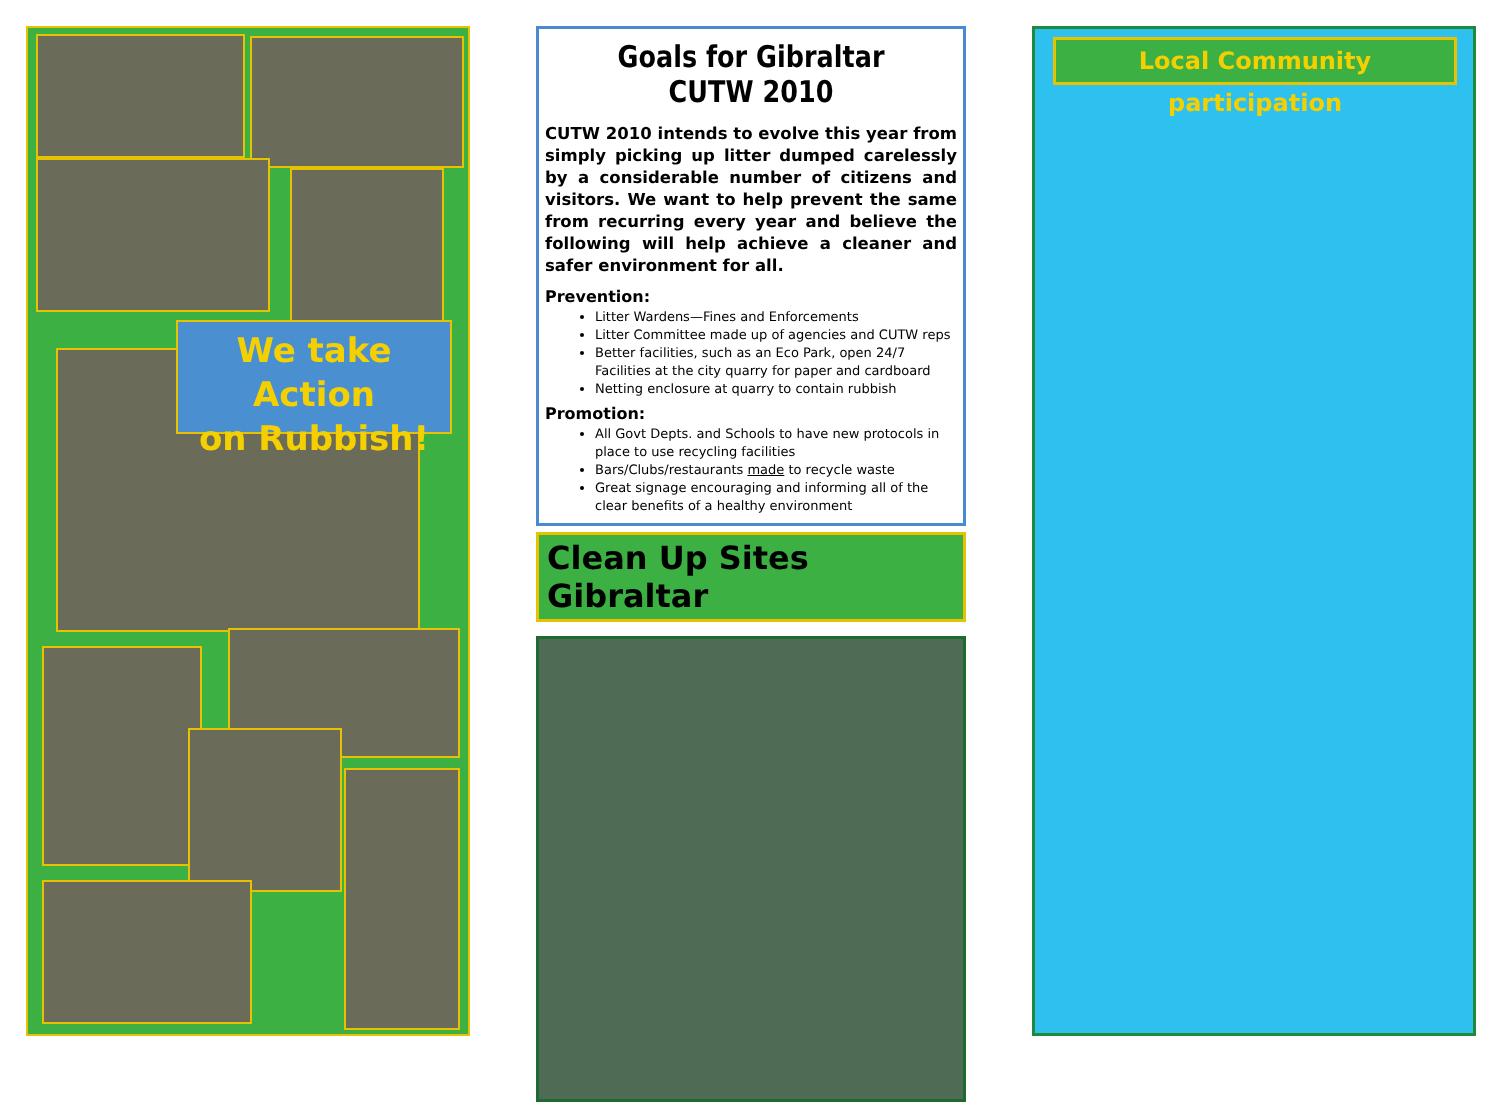We take Action
on Rubbish!
Goals for Gibraltar CUTW 2010
CUTW 2010 intends to evolve this year from simply picking up litter dumped carelessly by a considerable number of citizens and visitors. We want to help prevent the same from recurring every year and believe the following will help achieve a cleaner and safer environment for all.
Prevention:
Litter Wardens—Fines and Enforcements
Litter Committee made up of agencies and CUTW reps
Better facilities, such as an Eco Park, open 24/7 Facilities at the city quarry for paper and cardboard
Netting enclosure at quarry to contain rubbish
Promotion:
All Govt Depts. and Schools to have new protocols in place to use recycling facilities
Bars/Clubs/restaurants made to recycle waste
Great signage encouraging and informing all of the clear benefits of a healthy environment
Clean Up Sites Gibraltar
Local Community participation